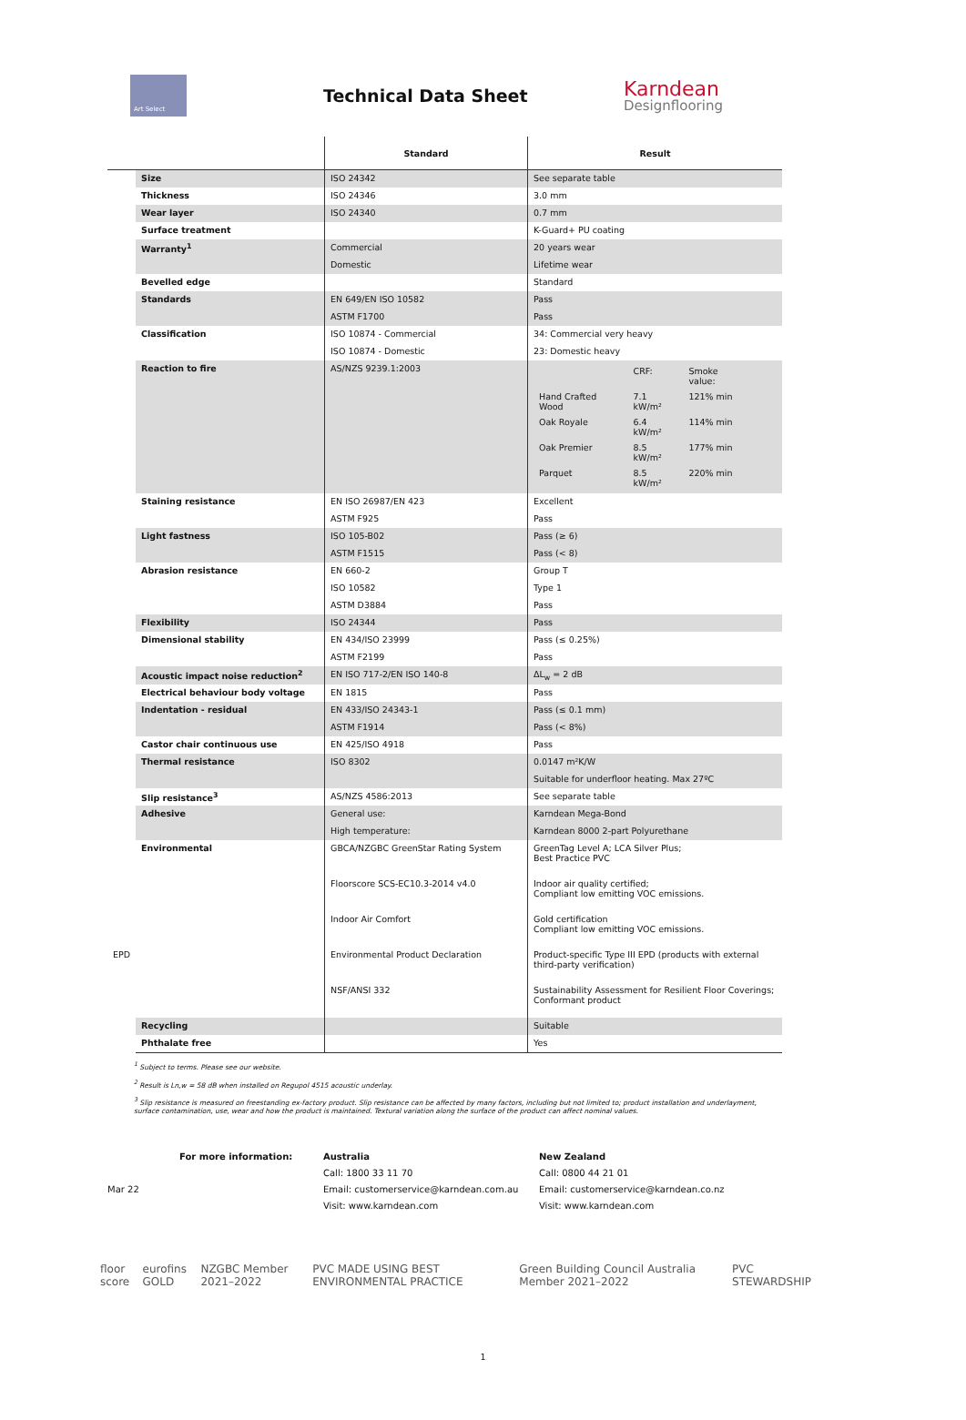Art Select
Technical Data Sheet
Karndean
Designflooring
| | | Standard | Result |
| --- | --- | --- | --- |
| | Size | ISO 24342 | See separate table |
| | Thickness | ISO 24346 | 3.0 mm |
| | Wear layer | ISO 24340 | 0.7 mm |
| | Surface treatment | | K-Guard+ PU coating |
| | Warranty<sup>1</sup> | Commercial | 20 years wear |
| | | Domestic | Lifetime wear |
| | Bevelled edge | | Standard |
| | Standards | EN 649/EN ISO 10582 | Pass |
| | | ASTM F1700 | Pass |
| | Classification | ISO 10874 - Commercial | 34: Commercial very heavy |
| | | ISO 10874 - Domestic | 23: Domestic heavy |
| | Reaction to fire | AS/NZS 9239.1:2003 | / / CRF: / Smoke value: / / Hand Crafted Wood / 7.1 kW/m² / 121% min / / Oak Royale / 6.4 kW/m² / 114% min / / Oak Premier / 8.5 kW/m² / 177% min / / Parquet / 8.5 kW/m² / 220% min / |
| | Staining resistance | EN ISO 26987/EN 423 | Excellent |
| | | ASTM F925 | Pass |
| | Light fastness | ISO 105-B02 | Pass (≥ 6) |
| | | ASTM F1515 | Pass (< 8) |
| | Abrasion resistance | EN 660-2 | Group T |
| | | ISO 10582 | Type 1 |
| | | ASTM D3884 | Pass |
| | Flexibility | ISO 24344 | Pass |
| | Dimensional stability | EN 434/ISO 23999 | Pass (≤ 0.25%) |
| | | ASTM F2199 | Pass |
| | Acoustic impact noise reduction<sup>2</sup> | EN ISO 717-2/EN ISO 140-8 | ΔL<sub>w</sub> = 2 dB |
| | Electrical behaviour body voltage | EN 1815 | Pass |
| | Indentation - residual | EN 433/ISO 24343-1 | Pass (≤ 0.1 mm) |
| | | ASTM F1914 | Pass (< 8%) |
| | Castor chair continuous use | EN 425/ISO 4918 | Pass |
| | Thermal resistance | ISO 8302 | 0.0147 m²K/W |
| | | | Suitable for underfloor heating. Max 27ºC |
| | Slip resistance<sup>3</sup> | AS/NZS 4586:2013 | See separate table |
| | Adhesive | General use: | Karndean Mega-Bond |
| | | High temperature: | Karndean 8000 2-part Polyurethane |
| | Environmental | GBCA/NZGBC GreenStar Rating System | GreenTag Level A; LCA Silver Plus; Best Practice PVC |
| | | Floorscore SCS-EC10.3-2014 v4.0 | Indoor air quality certified; Compliant low emitting VOC emissions. |
| | | Indoor Air Comfort | Gold certification Compliant low emitting VOC emissions. |
| EPD | | Environmental Product Declaration | Product-specific Type III EPD (products with external third-party verification) |
| | | NSF/ANSI 332 | Sustainability Assessment for Resilient Floor Coverings; Conformant product |
| | Recycling | | Suitable |
| | Phthalate free | | Yes |
<sup>1</sup> Subject to terms. Please see our website.
<sup>2</sup> Result is Ln,w = 58 dB when installed on Regupol 4515 acoustic underlay.
<sup>3</sup> Slip resistance is measured on freestanding ex-factory product. Slip resistance can be affected by many factors, including but not limited to; product installation and underlayment, surface contamination, use, wear and how the product is maintained. Textural variation along the surface of the product can affect nominal values.
For more information:
Mar 22
Australia
Call: 1800 33 11 70
Email: customerservice@karndean.com.au
Visit: www.karndean.com
New Zealand
Call: 0800 44 21 01
Email: customerservice@karndean.co.nz
Visit: www.karndean.com
floor score eurofins GOLD NZGBC Member 2021–2022 PVC MADE USING BEST ENVIRONMENTAL PRACTICE Green Building Council Australia Member 2021–2022 PVC STEWARDSHIP
1